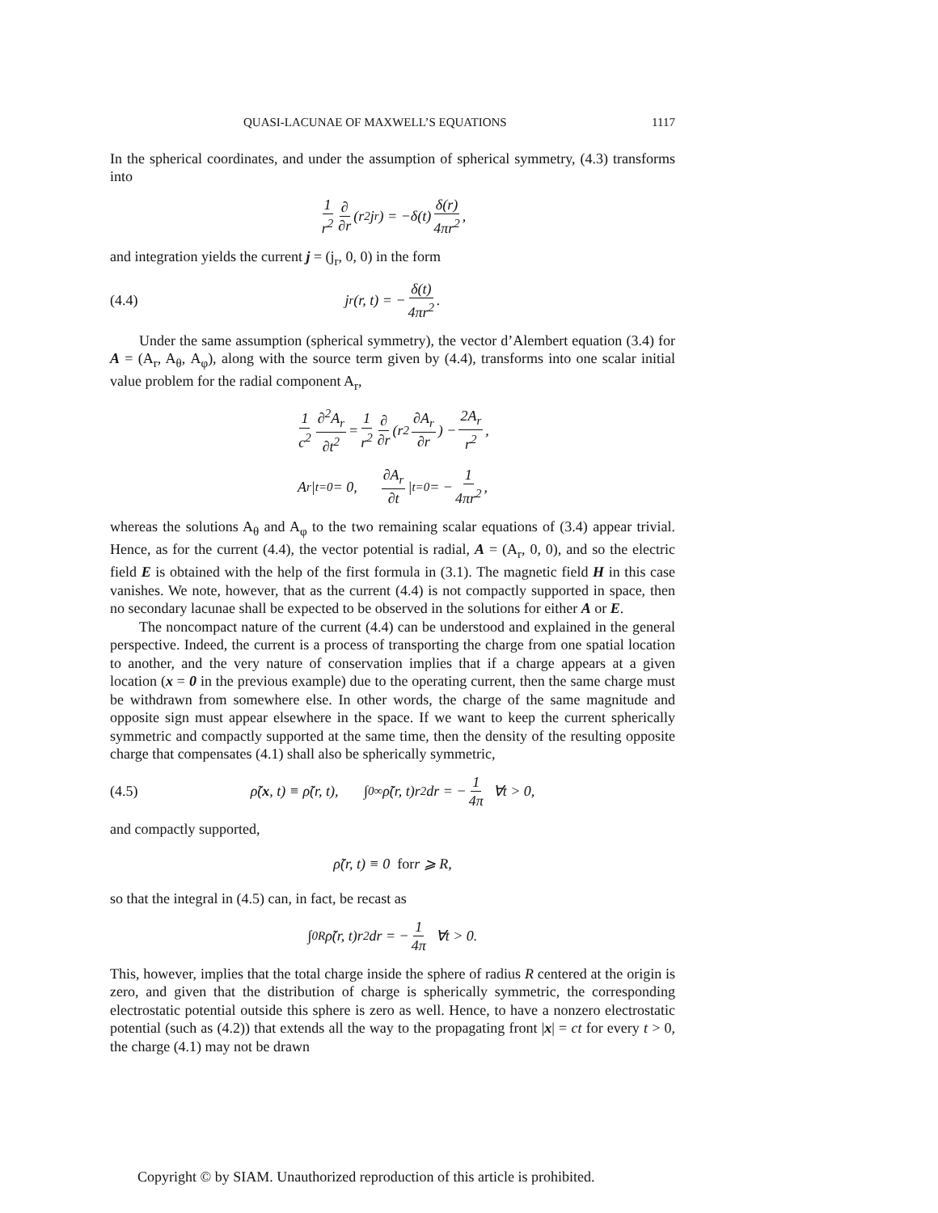QUASI-LACUNAE OF MAXWELL’S EQUATIONS 1117
In the spherical coordinates, and under the assumption of spherical symmetry, (4.3) transforms into
1 r<sup>2</sup> ∂ ∂r (r<sup>2</sup>j<sub>r</sub>) = −δ(t) δ(r) 4πr<sup>2</sup>,
and integration yields the current j = (j<sub>r</sub>, 0, 0) in the form
(4.4) j<sub>r</sub>(r, t) = − δ(t) 4πr<sup>2</sup>.
Under the same assumption (spherical symmetry), the vector d’Alembert equation (3.4) for A = (A<sub>r</sub>, A<sub>θ</sub>, A<sub>φ</sub>), along with the source term given by (4.4), transforms into one scalar initial value problem for the radial component A<sub>r</sub>,
1 c<sup>2</sup> ∂<sup>2</sup>A<sub>r</sub> ∂t<sup>2</sup> = 1 r<sup>2</sup> ∂ ∂r (r<sup>2</sup> ∂A<sub>r</sub> ∂r) − 2A<sub>r</sub> r<sup>2</sup>,
A<sub>r</sub>|<sub>t=0</sub> = 0, ∂A<sub>r</sub> ∂t |<sub>t=0</sub> = − 1 4πr<sup>2</sup>,
whereas the solutions A<sub>θ</sub> and A<sub>φ</sub> to the two remaining scalar equations of (3.4) appear trivial. Hence, as for the current (4.4), the vector potential is radial, A = (A<sub>r</sub>, 0, 0), and so the electric field E is obtained with the help of the first formula in (3.1). The magnetic field H in this case vanishes. We note, however, that as the current (4.4) is not compactly supported in space, then no secondary lacunae shall be expected to be observed in the solutions for either A or E.
The noncompact nature of the current (4.4) can be understood and explained in the general perspective. Indeed, the current is a process of transporting the charge from one spatial location to another, and the very nature of conservation implies that if a charge appears at a given location (x = 0 in the previous example) due to the operating current, then the same charge must be withdrawn from somewhere else. In other words, the charge of the same magnitude and opposite sign must appear elsewhere in the space. If we want to keep the current spherically symmetric and compactly supported at the same time, then the density of the resulting opposite charge that compensates (4.1) shall also be spherically symmetric,
(4.5) ρ̃(x, t) ≡ ρ̃(r, t), ∫<sub>0</sub><sup>∞</sup> ρ̃(r, t)r<sup>2</sup>dr = − 1 4π ∀t > 0,
and compactly supported,
ρ̃(r, t) ≡ 0 for r ⩾ R,
so that the integral in (4.5) can, in fact, be recast as
∫<sub>0</sub><sup>R</sup> ρ̃(r, t)r<sup>2</sup>dr = − 1 4π ∀t > 0.
This, however, implies that the total charge inside the sphere of radius R centered at the origin is zero, and given that the distribution of charge is spherically symmetric, the corresponding electrostatic potential outside this sphere is zero as well. Hence, to have a nonzero electrostatic potential (such as (4.2)) that extends all the way to the propagating front |x| = ct for every t > 0, the charge (4.1) may not be drawn
Copyright © by SIAM. Unauthorized reproduction of this article is prohibited.